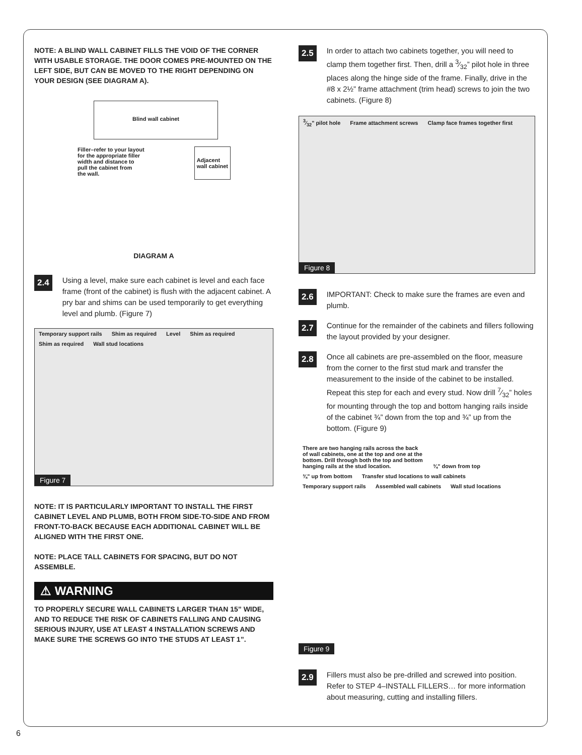NOTE: A BLIND WALL CABINET FILLS THE VOID OF THE CORNER WITH USABLE STORAGE. THE DOOR COMES PRE-MOUNTED ON THE LEFT SIDE, BUT CAN BE MOVED TO THE RIGHT DEPENDING ON YOUR DESIGN (SEE DIAGRAM A).
Blind wall cabinet
Filler–refer to your layout
for the appropriate filler
width and distance to
pull the cabinet from
the wall. Adjacent
wall cabinet
DIAGRAM A
2.4
Using a level, make sure each cabinet is level and each face frame (front of the cabinet) is flush with the adjacent cabinet. A pry bar and shims can be used temporarily to get everything level and plumb. (Figure 7)
Temporary support rails Shim as required Level Shim as required Shim as required Wall stud locations
Figure 7
NOTE: IT IS PARTICULARLY IMPORTANT TO INSTALL THE FIRST CABINET LEVEL AND PLUMB, BOTH FROM SIDE-TO-SIDE AND FROM FRONT-TO-BACK BECAUSE EACH ADDITIONAL CABINET WILL BE ALIGNED WITH THE FIRST ONE.
NOTE: PLACE TALL CABINETS FOR SPACING, BUT DO NOT ASSEMBLE.
⚠ WARNING
TO PROPERLY SECURE WALL CABINETS LARGER THAN 15” WIDE, AND TO REDUCE THE RISK OF CABINETS FALLING AND CAUSING SERIOUS INJURY, USE AT LEAST 4 INSTALLATION SCREWS AND MAKE SURE THE SCREWS GO INTO THE STUDS AT LEAST 1”.
2.5
In order to attach two cabinets together, you will need to clamp them together first. Then, drill a 3⁄32” pilot hole in three places along the hinge side of the frame. Finally, drive in the #8 x 2½” frame attachment (trim head) screws to join the two cabinets. (Figure 8)
3⁄32" pilot hole Frame attachment screws Clamp face frames together first
Figure 8
2.6
IMPORTANT: Check to make sure the frames are even and plumb.
2.7
Continue for the remainder of the cabinets and fillers following the layout provided by your designer.
2.8
Once all cabinets are pre-assembled on the floor, measure from the corner to the first stud mark and transfer the measurement to the inside of the cabinet to be installed. Repeat this step for each and every stud. Now drill 7⁄32” holes for mounting through the top and bottom hanging rails inside of the cabinet ¾” down from the top and ¾” up from the bottom. (Figure 9)
There are two hanging rails across the back of wall cabinets, one at the top and one at the bottom. Drill through both the top and bottom hanging rails at the stud location. ¾" down from top ¾" up from bottom Transfer stud locations to wall cabinets Temporary support rails Assembled wall cabinets Wall stud locations
Figure 9
2.9
Fillers must also be pre-drilled and screwed into position. Refer to STEP 4–INSTALL FILLERS… for more information about measuring, cutting and installing fillers.
6